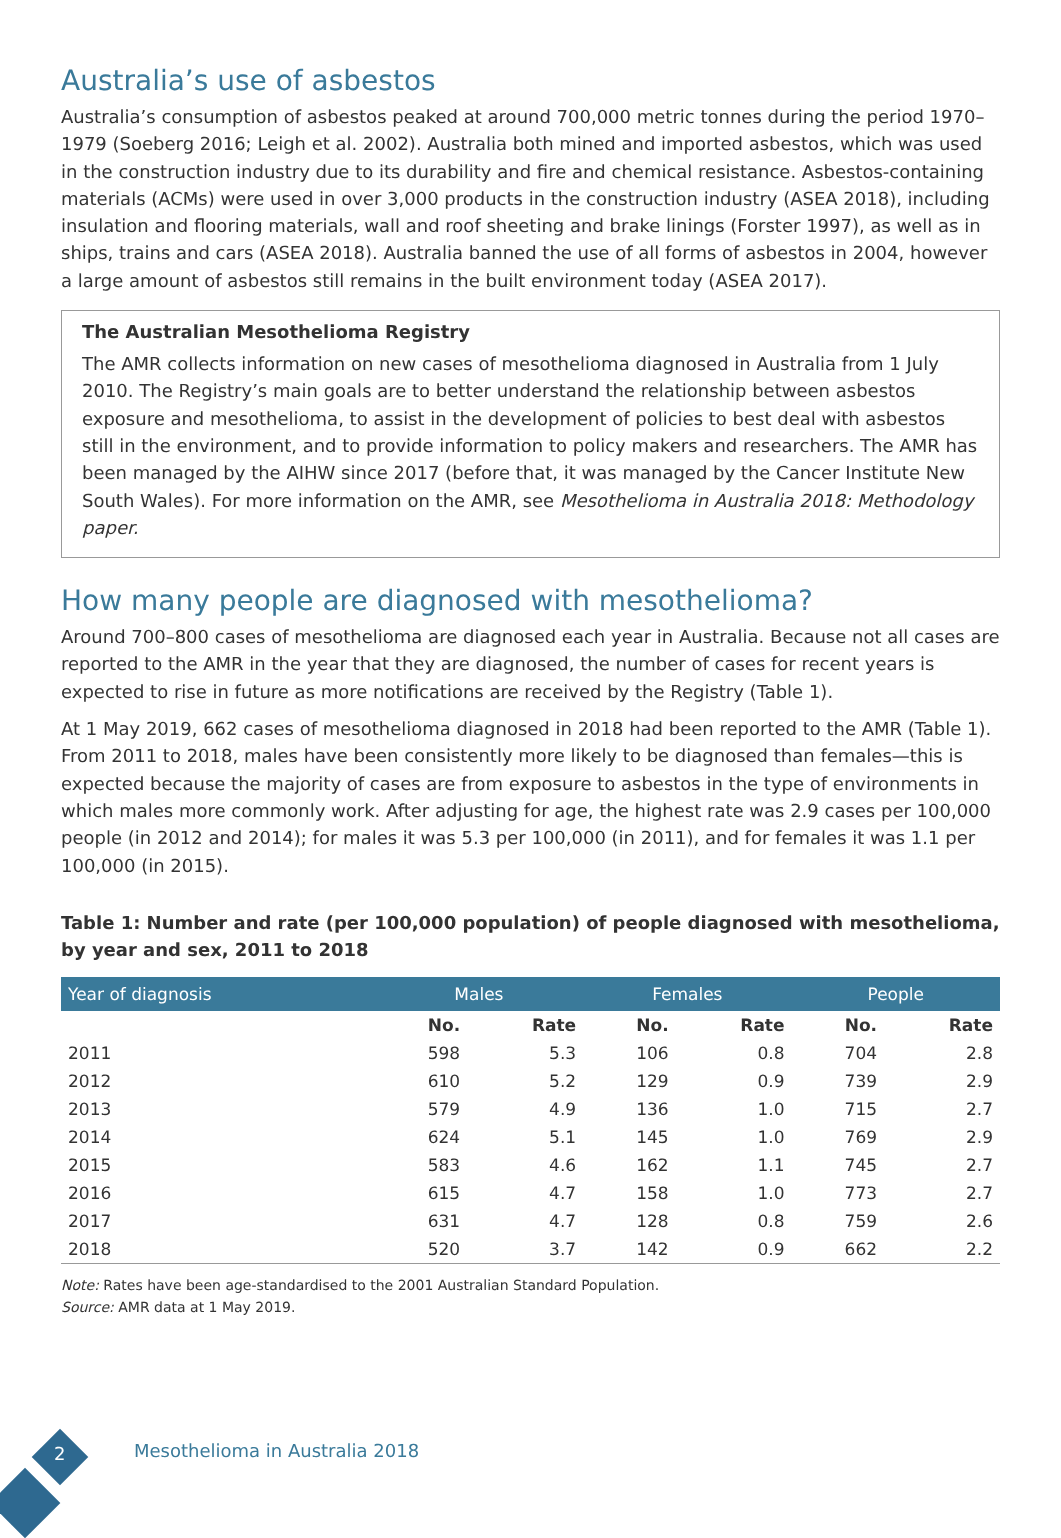Australia’s use of asbestos
Australia’s consumption of asbestos peaked at around 700,000 metric tonnes during the period 1970–1979 (Soeberg 2016; Leigh et al. 2002). Australia both mined and imported asbestos, which was used in the construction industry due to its durability and fire and chemical resistance. Asbestos-containing materials (ACMs) were used in over 3,000 products in the construction industry (ASEA 2018), including insulation and flooring materials, wall and roof sheeting and brake linings (Forster 1997), as well as in ships, trains and cars (ASEA 2018). Australia banned the use of all forms of asbestos in 2004, however a large amount of asbestos still remains in the built environment today (ASEA 2017).
The Australian Mesothelioma Registry
The AMR collects information on new cases of mesothelioma diagnosed in Australia from 1 July 2010. The Registry’s main goals are to better understand the relationship between asbestos exposure and mesothelioma, to assist in the development of policies to best deal with asbestos still in the environment, and to provide information to policy makers and researchers. The AMR has been managed by the AIHW since 2017 (before that, it was managed by the Cancer Institute New South Wales). For more information on the AMR, see Mesothelioma in Australia 2018: Methodology paper.
How many people are diagnosed with mesothelioma?
Around 700–800 cases of mesothelioma are diagnosed each year in Australia. Because not all cases are reported to the AMR in the year that they are diagnosed, the number of cases for recent years is expected to rise in future as more notifications are received by the Registry (Table 1).
At 1 May 2019, 662 cases of mesothelioma diagnosed in 2018 had been reported to the AMR (Table 1). From 2011 to 2018, males have been consistently more likely to be diagnosed than females—this is expected because the majority of cases are from exposure to asbestos in the type of environments in which males more commonly work. After adjusting for age, the highest rate was 2.9 cases per 100,000 people (in 2012 and 2014); for males it was 5.3 per 100,000 (in 2011), and for females it was 1.1 per 100,000 (in 2015).
Table 1: Number and rate (per 100,000 population) of people diagnosed with mesothelioma, by year and sex, 2011 to 2018
| Year of diagnosis | Males | | Females | | People | |
| --- | --- | --- | --- | --- | --- | --- |
| | No. | Rate | No. | Rate | No. | Rate |
| 2011 | 598 | 5.3 | 106 | 0.8 | 704 | 2.8 |
| 2012 | 610 | 5.2 | 129 | 0.9 | 739 | 2.9 |
| 2013 | 579 | 4.9 | 136 | 1.0 | 715 | 2.7 |
| 2014 | 624 | 5.1 | 145 | 1.0 | 769 | 2.9 |
| 2015 | 583 | 4.6 | 162 | 1.1 | 745 | 2.7 |
| 2016 | 615 | 4.7 | 158 | 1.0 | 773 | 2.7 |
| 2017 | 631 | 4.7 | 128 | 0.8 | 759 | 2.6 |
| 2018 | 520 | 3.7 | 142 | 0.9 | 662 | 2.2 |
Note: Rates have been age-standardised to the 2001 Australian Standard Population.
Source: AMR data at 1 May 2019.
2 Mesothelioma in Australia 2018